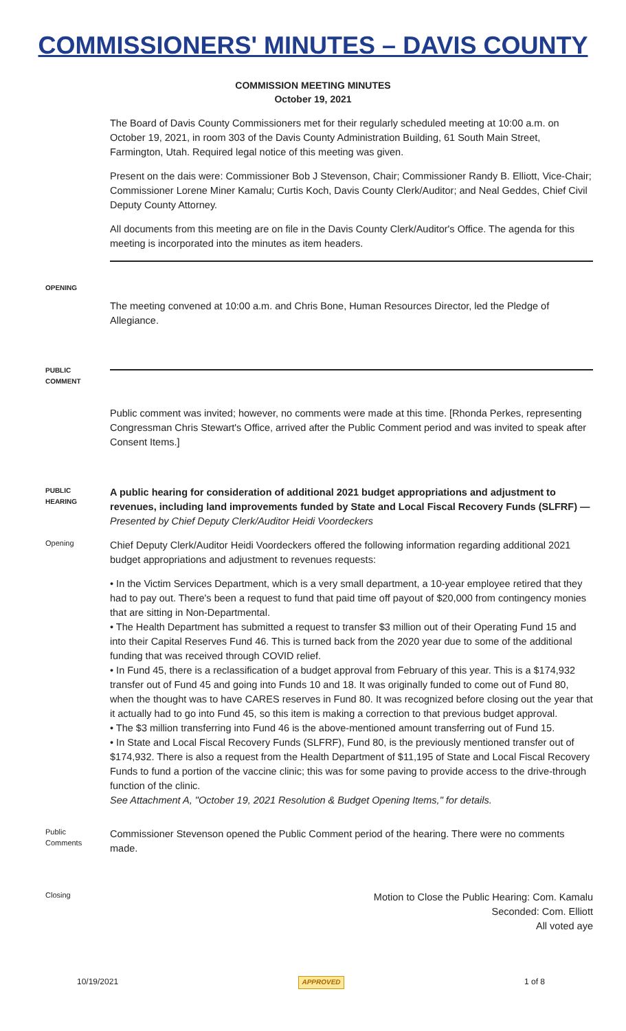COMMISSIONERS' MINUTES – DAVIS COUNTY
COMMISSION MEETING MINUTES
October 19, 2021
The Board of Davis County Commissioners met for their regularly scheduled meeting at 10:00 a.m. on October 19, 2021, in room 303 of the Davis County Administration Building, 61 South Main Street, Farmington, Utah. Required legal notice of this meeting was given.
Present on the dais were: Commissioner Bob J Stevenson, Chair; Commissioner Randy B. Elliott, Vice-Chair; Commissioner Lorene Miner Kamalu; Curtis Koch, Davis County Clerk/Auditor; and Neal Geddes, Chief Civil Deputy County Attorney.
All documents from this meeting are on file in the Davis County Clerk/Auditor's Office. The agenda for this meeting is incorporated into the minutes as item headers.
OPENING
The meeting convened at 10:00 a.m. and Chris Bone, Human Resources Director, led the Pledge of Allegiance.
PUBLIC
COMMENT
Public comment was invited; however, no comments were made at this time. [Rhonda Perkes, representing Congressman Chris Stewart's Office, arrived after the Public Comment period and was invited to speak after Consent Items.]
PUBLIC
HEARING
A public hearing for consideration of additional 2021 budget appropriations and adjustment to revenues, including land improvements funded by State and Local Fiscal Recovery Funds (SLFRF) — Presented by Chief Deputy Clerk/Auditor Heidi Voordeckers
Opening
Chief Deputy Clerk/Auditor Heidi Voordeckers offered the following information regarding additional 2021 budget appropriations and adjustment to revenues requests:
• In the Victim Services Department, which is a very small department, a 10-year employee retired that they had to pay out. There's been a request to fund that paid time off payout of $20,000 from contingency monies that are sitting in Non-Departmental.
• The Health Department has submitted a request to transfer $3 million out of their Operating Fund 15 and into their Capital Reserves Fund 46. This is turned back from the 2020 year due to some of the additional funding that was received through COVID relief.
• In Fund 45, there is a reclassification of a budget approval from February of this year. This is a $174,932 transfer out of Fund 45 and going into Funds 10 and 18. It was originally funded to come out of Fund 80, when the thought was to have CARES reserves in Fund 80. It was recognized before closing out the year that it actually had to go into Fund 45, so this item is making a correction to that previous budget approval.
• The $3 million transferring into Fund 46 is the above-mentioned amount transferring out of Fund 15.
• In State and Local Fiscal Recovery Funds (SLFRF), Fund 80, is the previously mentioned transfer out of $174,932. There is also a request from the Health Department of $11,195 of State and Local Fiscal Recovery Funds to fund a portion of the vaccine clinic; this was for some paving to provide access to the drive-through function of the clinic.
See Attachment A, "October 19, 2021 Resolution & Budget Opening Items," for details.
Public
Comments
Commissioner Stevenson opened the Public Comment period of the hearing. There were no comments made.
Closing
Motion to Close the Public Hearing: Com. Kamalu
Seconded: Com. Elliott
All voted aye
10/19/2021 APPROVED 1 of 8